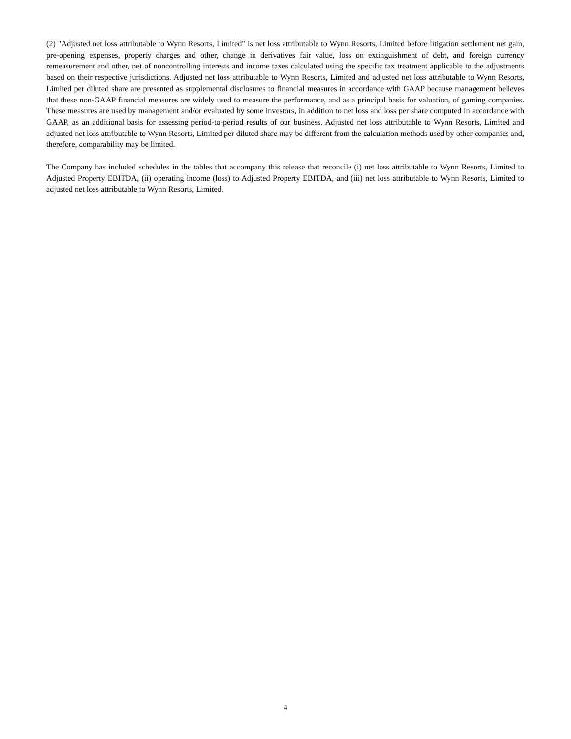(2) "Adjusted net loss attributable to Wynn Resorts, Limited" is net loss attributable to Wynn Resorts, Limited before litigation settlement net gain, pre-opening expenses, property charges and other, change in derivatives fair value, loss on extinguishment of debt, and foreign currency remeasurement and other, net of noncontrolling interests and income taxes calculated using the specific tax treatment applicable to the adjustments based on their respective jurisdictions. Adjusted net loss attributable to Wynn Resorts, Limited and adjusted net loss attributable to Wynn Resorts, Limited per diluted share are presented as supplemental disclosures to financial measures in accordance with GAAP because management believes that these non-GAAP financial measures are widely used to measure the performance, and as a principal basis for valuation, of gaming companies. These measures are used by management and/or evaluated by some investors, in addition to net loss and loss per share computed in accordance with GAAP, as an additional basis for assessing period-to-period results of our business. Adjusted net loss attributable to Wynn Resorts, Limited and adjusted net loss attributable to Wynn Resorts, Limited per diluted share may be different from the calculation methods used by other companies and, therefore, comparability may be limited.
The Company has included schedules in the tables that accompany this release that reconcile (i) net loss attributable to Wynn Resorts, Limited to Adjusted Property EBITDA, (ii) operating income (loss) to Adjusted Property EBITDA, and (iii) net loss attributable to Wynn Resorts, Limited to adjusted net loss attributable to Wynn Resorts, Limited.
4